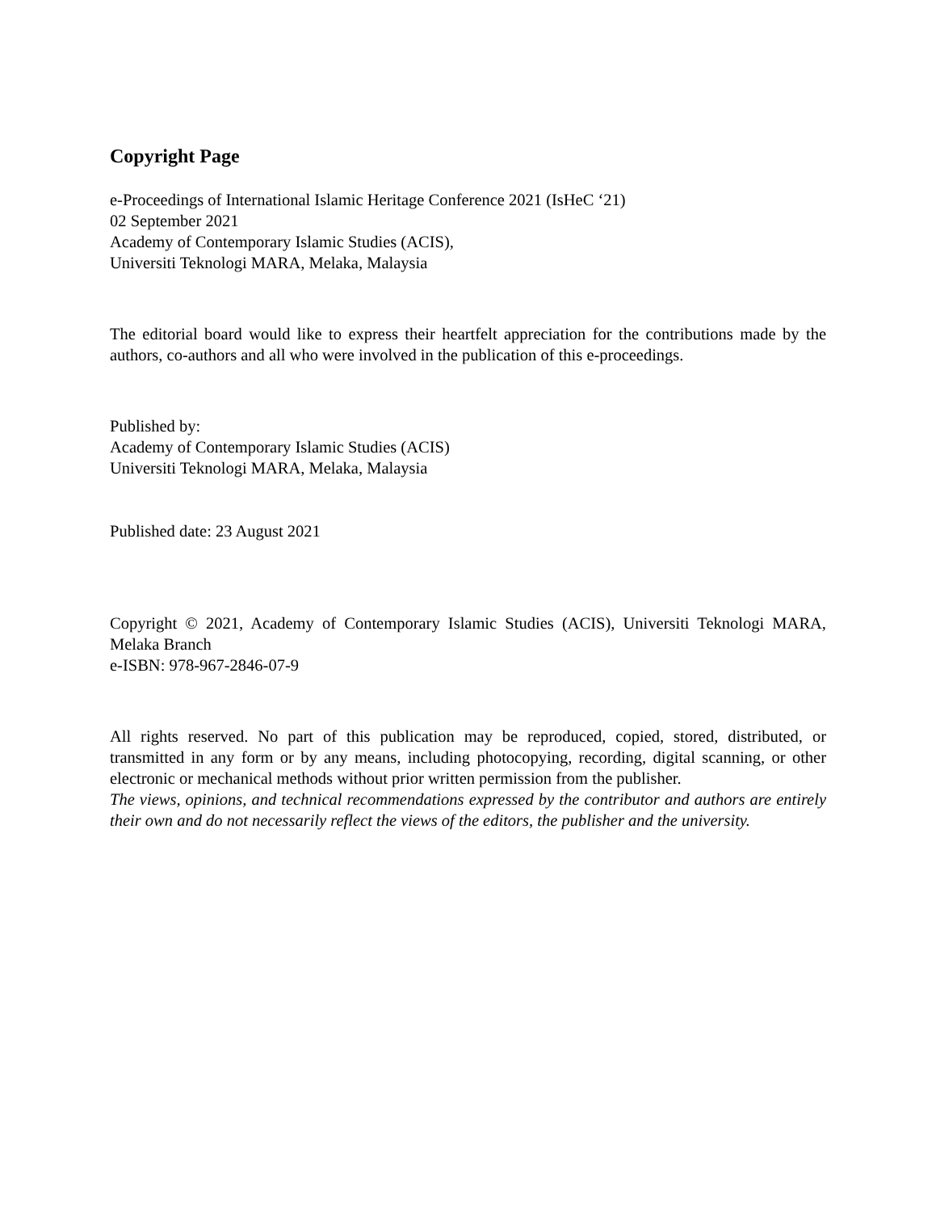Copyright Page
e-Proceedings of International Islamic Heritage Conference 2021 (IsHeC ‘21)
02 September 2021
Academy of Contemporary Islamic Studies (ACIS),
Universiti Teknologi MARA, Melaka, Malaysia
The editorial board would like to express their heartfelt appreciation for the contributions made by the authors, co-authors and all who were involved in the publication of this e-proceedings.
Published by:
Academy of Contemporary Islamic Studies (ACIS)
Universiti Teknologi MARA, Melaka, Malaysia
Published date: 23 August 2021
Copyright © 2021, Academy of Contemporary Islamic Studies (ACIS), Universiti Teknologi MARA, Melaka Branch
e-ISBN: 978-967-2846-07-9
All rights reserved. No part of this publication may be reproduced, copied, stored, distributed, or transmitted in any form or by any means, including photocopying, recording, digital scanning, or other electronic or mechanical methods without prior written permission from the publisher.
The views, opinions, and technical recommendations expressed by the contributor and authors are entirely their own and do not necessarily reflect the views of the editors, the publisher and the university.